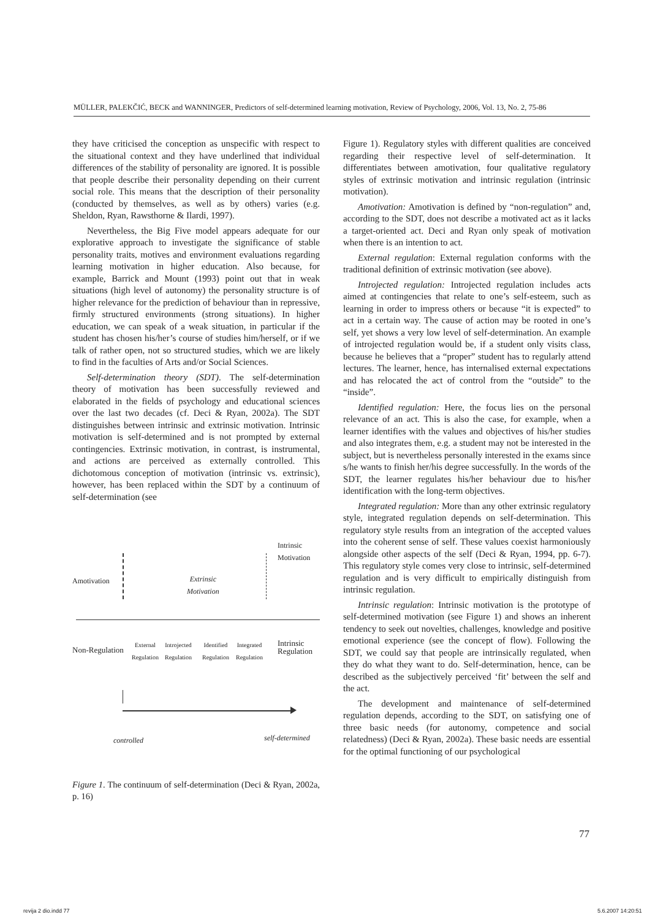MÜLLER, PALEKČIĆ, BECK and WANNINGER, Predictors of self-determined learning motivation, Review of Psychology, 2006, Vol. 13, No. 2, 75-86
they have criticised the conception as unspecific with respect to the situational context and they have underlined that individual differences of the stability of personality are ignored. It is possible that people describe their personality depending on their current social role. This means that the description of their personality (conducted by themselves, as well as by others) varies (e.g. Sheldon, Ryan, Rawsthorne & Ilardi, 1997).
Nevertheless, the Big Five model appears adequate for our explorative approach to investigate the significance of stable personality traits, motives and environment evaluations regarding learning motivation in higher education. Also because, for example, Barrick and Mount (1993) point out that in weak situations (high level of autonomy) the personality structure is of higher relevance for the prediction of behaviour than in repressive, firmly structured environments (strong situations). In higher education, we can speak of a weak situation, in particular if the student has chosen his/her’s course of studies him/herself, or if we talk of rather open, not so structured studies, which we are likely to find in the faculties of Arts and/or Social Sciences.
Self-determination theory (SDT). The self-determination theory of motivation has been successfully reviewed and elaborated in the fields of psychology and educational sciences over the last two decades (cf. Deci & Ryan, 2002a). The SDT distinguishes between intrinsic and extrinsic motivation. Intrinsic motivation is self-determined and is not prompted by external contingencies. Extrinsic motivation, in contrast, is instrumental, and actions are perceived as externally controlled. This dichotomous conception of motivation (intrinsic vs. extrinsic), however, has been replaced within the SDT by a continuum of self-determination (see
Intrinsic
Motivation
Amotivation
Extrinsic
Motivation
Non-Regulation
External
Regulation
Introjected
Regulation
Identified
Regulation
Integrated
Regulation
Intrinsic
Regulation
controlled self-determined
Figure 1. The continuum of self-determination (Deci & Ryan, 2002a, p. 16)
Figure 1). Regulatory styles with different qualities are conceived regarding their respective level of self-determination. It differentiates between amotivation, four qualitative regulatory styles of extrinsic motivation and intrinsic regulation (intrinsic motivation).
Amotivation: Amotivation is defined by “non-regulation” and, according to the SDT, does not describe a motivated act as it lacks a target-oriented act. Deci and Ryan only speak of motivation when there is an intention to act.
External regulation: External regulation conforms with the traditional definition of extrinsic motivation (see above).
Introjected regulation: Introjected regulation includes acts aimed at contingencies that relate to one’s self-esteem, such as learning in order to impress others or because “it is expected” to act in a certain way. The cause of action may be rooted in one’s self, yet shows a very low level of self-determination. An example of introjected regulation would be, if a student only visits class, because he believes that a “proper” student has to regularly attend lectures. The learner, hence, has internalised external expectations and has relocated the act of control from the “outside” to the “inside”.
Identified regulation: Here, the focus lies on the personal relevance of an act. This is also the case, for example, when a learner identifies with the values and objectives of his/her studies and also integrates them, e.g. a student may not be interested in the subject, but is nevertheless personally interested in the exams since s/he wants to finish her/his degree successfully. In the words of the SDT, the learner regulates his/her behaviour due to his/her identification with the long-term objectives.
Integrated regulation: More than any other extrinsic regulatory style, integrated regulation depends on self-determination. This regulatory style results from an integration of the accepted values into the coherent sense of self. These values coexist harmoniously alongside other aspects of the self (Deci & Ryan, 1994, pp. 6-7). This regulatory style comes very close to intrinsic, self-determined regulation and is very difficult to empirically distinguish from intrinsic regulation.
Intrinsic regulation: Intrinsic motivation is the prototype of self-determined motivation (see Figure 1) and shows an inherent tendency to seek out novelties, challenges, knowledge and positive emotional experience (see the concept of flow). Following the SDT, we could say that people are intrinsically regulated, when they do what they want to do. Self-determination, hence, can be described as the subjectively perceived ‘fit’ between the self and the act.
The development and maintenance of self-determined regulation depends, according to the SDT, on satisfying one of three basic needs (for autonomy, competence and social relatedness) (Deci & Ryan, 2002a). These basic needs are essential for the optimal functioning of our psychological
77
revija 2 dio.indd 77 5.6.2007 14:20:51